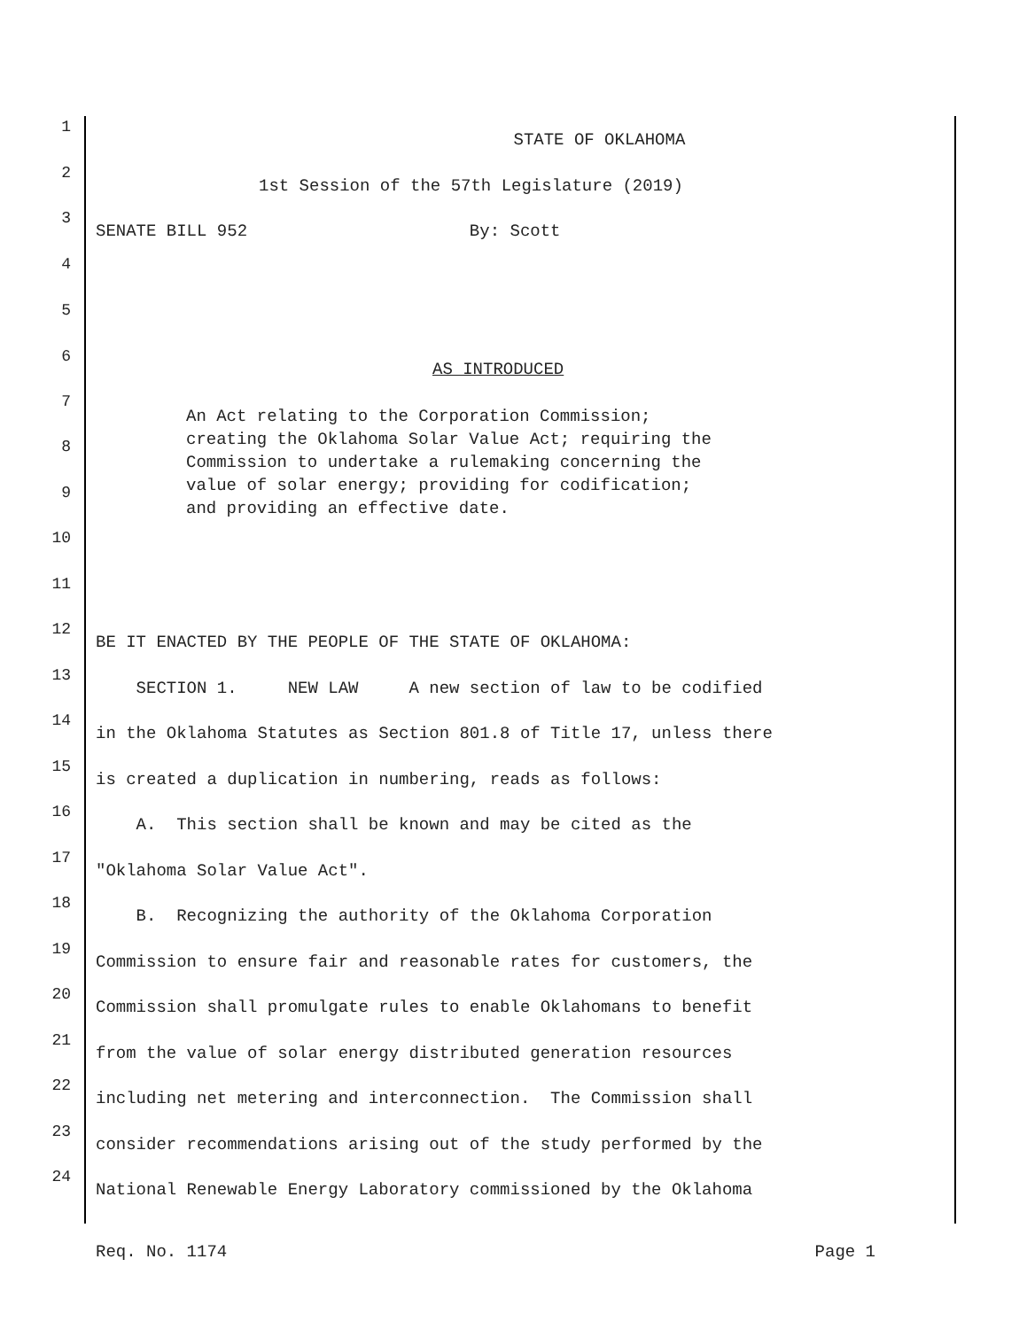1
STATE OF OKLAHOMA
2
1st Session of the 57th Legislature (2019)
3
SENATE BILL 952 By: Scott
4
5
6
AS INTRODUCED
7
An Act relating to the Corporation Commission; creating the Oklahoma Solar Value Act; requiring the Commission to undertake a rulemaking concerning the value of solar energy; providing for codification; and providing an effective date.
8
9
10
11
12
BE IT ENACTED BY THE PEOPLE OF THE STATE OF OKLAHOMA:
13
SECTION 1. NEW LAW A new section of law to be codified
14
in the Oklahoma Statutes as Section 801.8 of Title 17, unless there
15
is created a duplication in numbering, reads as follows:
16
A. This section shall be known and may be cited as the
17
"Oklahoma Solar Value Act".
18
B. Recognizing the authority of the Oklahoma Corporation
19
Commission to ensure fair and reasonable rates for customers, the
20
Commission shall promulgate rules to enable Oklahomans to benefit
21
from the value of solar energy distributed generation resources
22
including net metering and interconnection. The Commission shall
23
consider recommendations arising out of the study performed by the
24
National Renewable Energy Laboratory commissioned by the Oklahoma
Req. No. 1174 Page 1